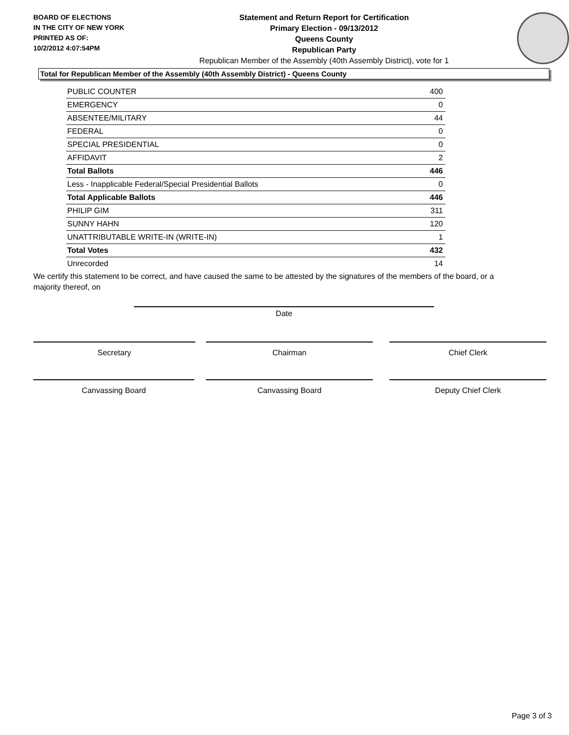BOARD OF ELECTIONS
IN THE CITY OF NEW YORK
PRINTED AS OF:
10/2/2012 4:07:54PM
Statement and Return Report for Certification
Primary Election - 09/13/2012
Queens County
Republican Party
Republican Member of the Assembly (40th Assembly District), vote for 1
Total for Republican Member of the Assembly (40th Assembly District) - Queens County
| PUBLIC COUNTER | 400 |
| EMERGENCY | 0 |
| ABSENTEE/MILITARY | 44 |
| FEDERAL | 0 |
| SPECIAL PRESIDENTIAL | 0 |
| AFFIDAVIT | 2 |
| Total Ballots | 446 |
| Less - Inapplicable Federal/Special Presidential Ballots | 0 |
| Total Applicable Ballots | 446 |
| PHILIP GIM | 311 |
| SUNNY HAHN | 120 |
| UNATTRIBUTABLE WRITE-IN (WRITE-IN) | 1 |
| Total Votes | 432 |
| Unrecorded | 14 |
We certify this statement to be correct, and have caused the same to be attested by the signatures of the members of the board, or a majority thereof, on
Date
Secretary Chairman Chief Clerk
Canvassing Board Canvassing Board Deputy Chief Clerk
Page 3 of 3